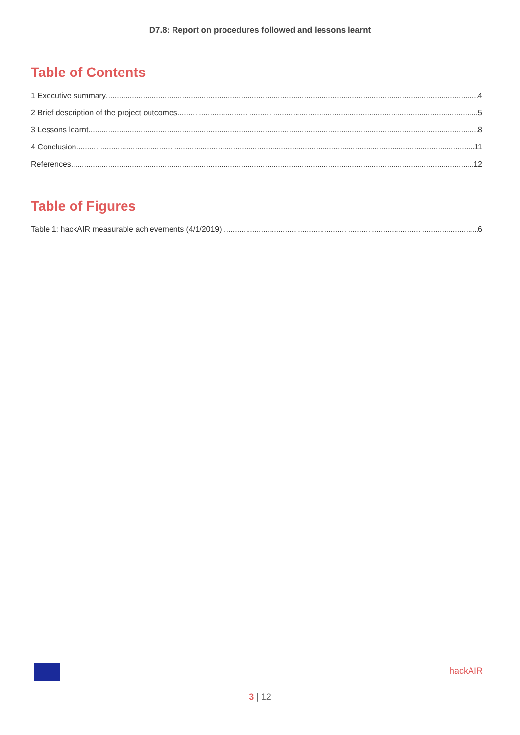D7.8: Report on procedures followed and lessons learnt
Table of Contents
1 Executive summary 4
2 Brief description of the project outcomes 5
3 Lessons learnt 8
4 Conclusion 11
References 12
Table of Figures
Table 1: hackAIR measurable achievements (4/1/2019) 6
hackAIR
3 | 12